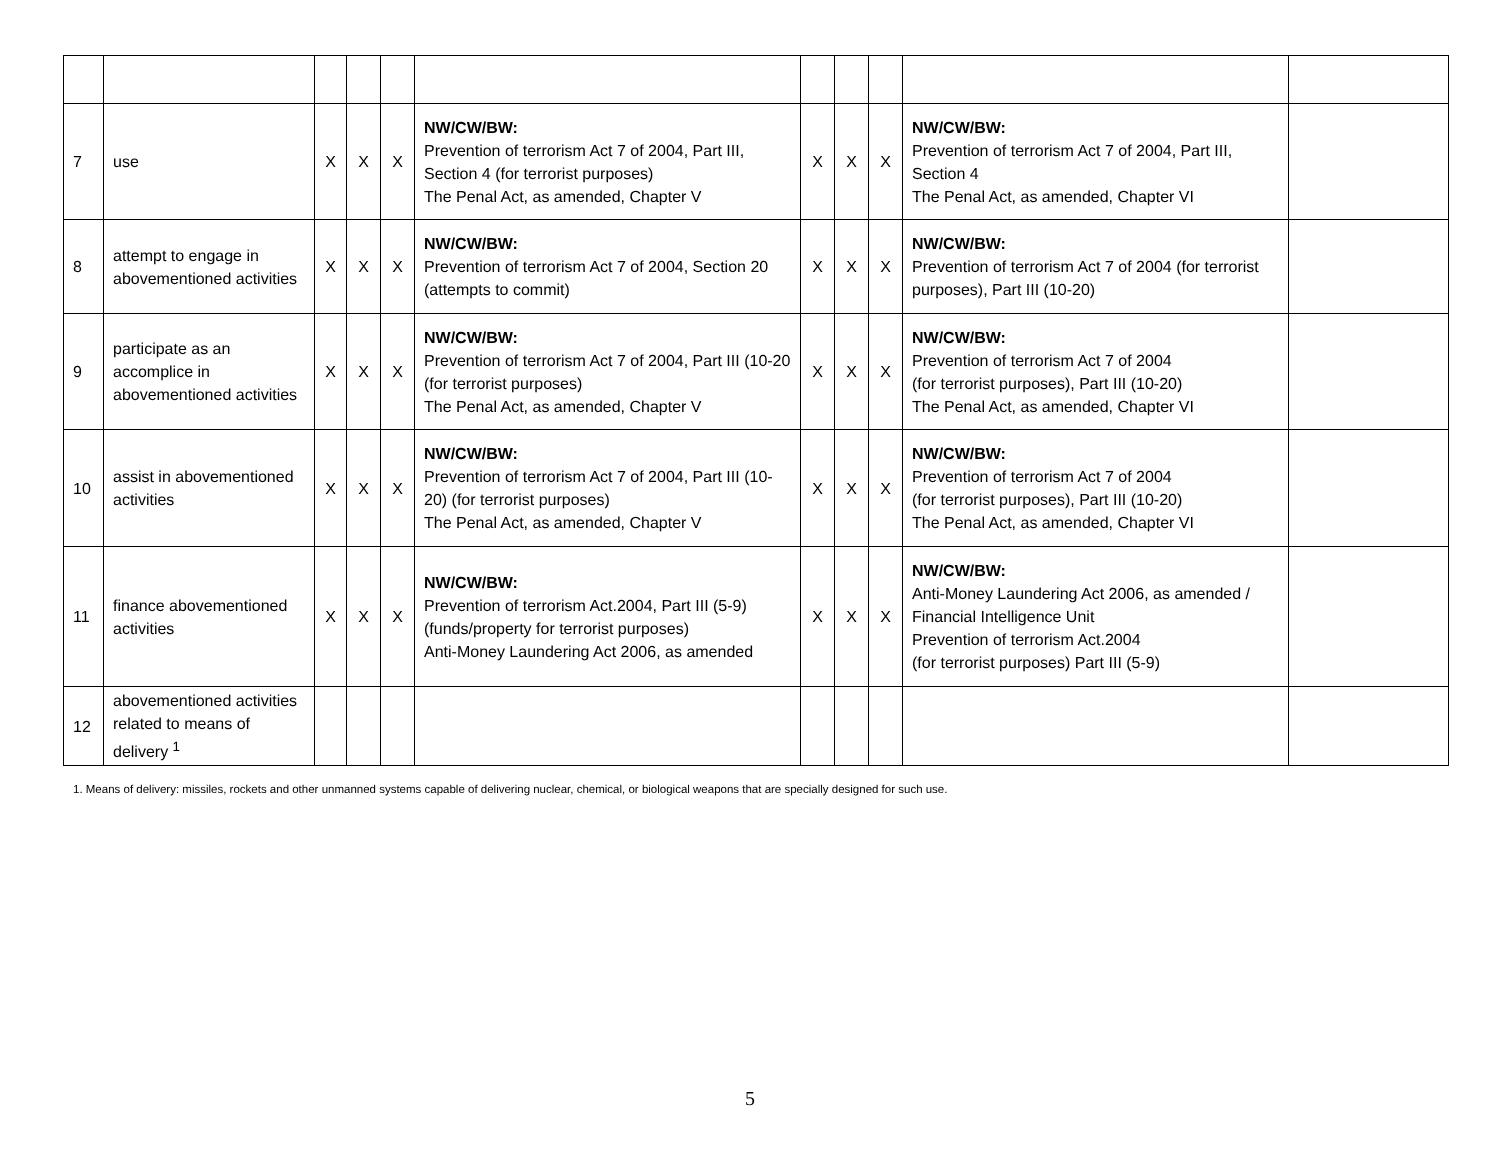| 7 | use | X | X | X | NW/CW/BW: Prevention of terrorism Act 7 of 2004, Part III, Section 4 (for terrorist purposes) The Penal Act, as amended, Chapter V | X | X | X | NW/CW/BW: Prevention of terrorism Act 7 of 2004, Part III, Section 4 The Penal Act, as amended, Chapter VI | |
| 8 | attempt to engage in abovementioned activities | X | X | X | NW/CW/BW: Prevention of terrorism Act 7 of 2004, Section 20 (attempts to commit) | X | X | X | NW/CW/BW: Prevention of terrorism Act 7 of 2004 (for terrorist purposes), Part III (10-20) | |
| 9 | participate as an accomplice in abovementioned activities | X | X | X | NW/CW/BW: Prevention of terrorism Act 7 of 2004, Part III (10-20 (for terrorist purposes) The Penal Act, as amended, Chapter V | X | X | X | NW/CW/BW: Prevention of terrorism Act 7 of 2004 (for terrorist purposes), Part III (10-20) The Penal Act, as amended, Chapter VI | |
| 10 | assist in abovementioned activities | X | X | X | NW/CW/BW: Prevention of terrorism Act 7 of 2004, Part III (10-20) (for terrorist purposes) The Penal Act, as amended, Chapter V | X | X | X | NW/CW/BW: Prevention of terrorism Act 7 of 2004 (for terrorist purposes), Part III (10-20) The Penal Act, as amended, Chapter VI | |
| 11 | finance abovementioned activities | X | X | X | NW/CW/BW: Prevention of terrorism Act.2004, Part III (5-9) (funds/property for terrorist purposes) Anti-Money Laundering Act 2006, as amended | X | X | X | NW/CW/BW: Anti-Money Laundering Act 2006, as amended / Financial Intelligence Unit Prevention of terrorism Act.2004 (for terrorist purposes) Part III (5-9) | |
| 12 | abovementioned activities related to means of delivery <sup>1</sup> | | | | | | | | | |
1. Means of delivery: missiles, rockets and other unmanned systems capable of delivering nuclear, chemical, or biological weapons that are specially designed for such use.
5